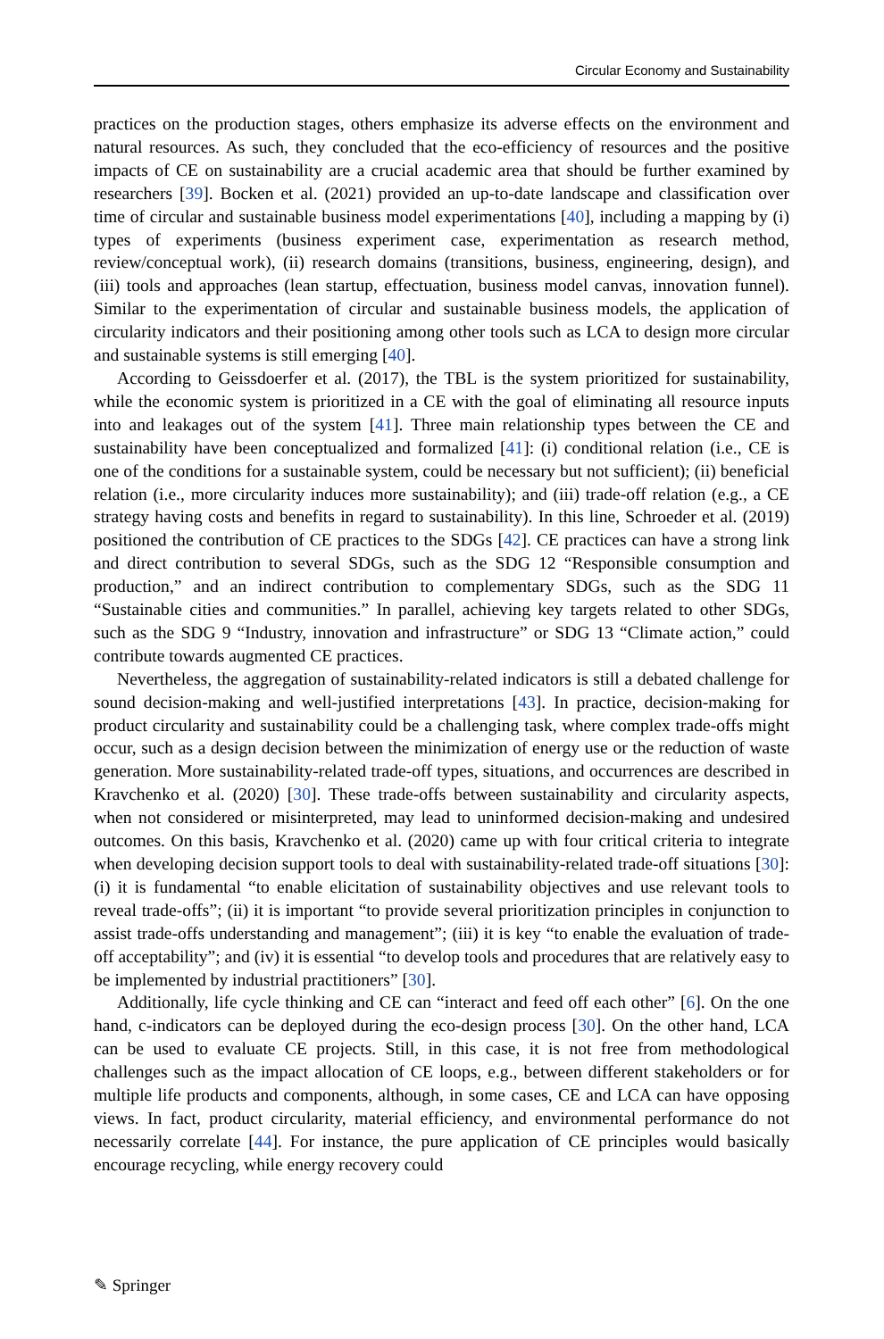Circular Economy and Sustainability
practices on the production stages, others emphasize its adverse effects on the environment and natural resources. As such, they concluded that the eco-efficiency of resources and the positive impacts of CE on sustainability are a crucial academic area that should be further examined by researchers [39]. Bocken et al. (2021) provided an up-to-date landscape and classification over time of circular and sustainable business model experimentations [40], including a mapping by (i) types of experiments (business experiment case, experimentation as research method, review/conceptual work), (ii) research domains (transitions, business, engineering, design), and (iii) tools and approaches (lean startup, effectuation, business model canvas, innovation funnel). Similar to the experimentation of circular and sustainable business models, the application of circularity indicators and their positioning among other tools such as LCA to design more circular and sustainable systems is still emerging [40].
According to Geissdoerfer et al. (2017), the TBL is the system prioritized for sustainability, while the economic system is prioritized in a CE with the goal of eliminating all resource inputs into and leakages out of the system [41]. Three main relationship types between the CE and sustainability have been conceptualized and formalized [41]: (i) conditional relation (i.e., CE is one of the conditions for a sustainable system, could be necessary but not sufficient); (ii) beneficial relation (i.e., more circularity induces more sustainability); and (iii) trade-off relation (e.g., a CE strategy having costs and benefits in regard to sustainability). In this line, Schroeder et al. (2019) positioned the contribution of CE practices to the SDGs [42]. CE practices can have a strong link and direct contribution to several SDGs, such as the SDG 12 “Responsible consumption and production,” and an indirect contribution to complementary SDGs, such as the SDG 11 “Sustainable cities and communities.” In parallel, achieving key targets related to other SDGs, such as the SDG 9 “Industry, innovation and infrastructure” or SDG 13 “Climate action,” could contribute towards augmented CE practices.
Nevertheless, the aggregation of sustainability-related indicators is still a debated challenge for sound decision-making and well-justified interpretations [43]. In practice, decision-making for product circularity and sustainability could be a challenging task, where complex trade-offs might occur, such as a design decision between the minimization of energy use or the reduction of waste generation. More sustainability-related trade-off types, situations, and occurrences are described in Kravchenko et al. (2020) [30]. These trade-offs between sustainability and circularity aspects, when not considered or misinterpreted, may lead to uninformed decision-making and undesired outcomes. On this basis, Kravchenko et al. (2020) came up with four critical criteria to integrate when developing decision support tools to deal with sustainability-related trade-off situations [30]: (i) it is fundamental “to enable elicitation of sustainability objectives and use relevant tools to reveal trade-offs”; (ii) it is important “to provide several prioritization principles in conjunction to assist trade-offs understanding and management”; (iii) it is key “to enable the evaluation of trade-off acceptability”; and (iv) it is essential “to develop tools and procedures that are relatively easy to be implemented by industrial practitioners” [30].
Additionally, life cycle thinking and CE can “interact and feed off each other” [6]. On the one hand, c-indicators can be deployed during the eco-design process [30]. On the other hand, LCA can be used to evaluate CE projects. Still, in this case, it is not free from methodological challenges such as the impact allocation of CE loops, e.g., between different stakeholders or for multiple life products and components, although, in some cases, CE and LCA can have opposing views. In fact, product circularity, material efficiency, and environmental performance do not necessarily correlate [44]. For instance, the pure application of CE principles would basically encourage recycling, while energy recovery could
✎ Springer